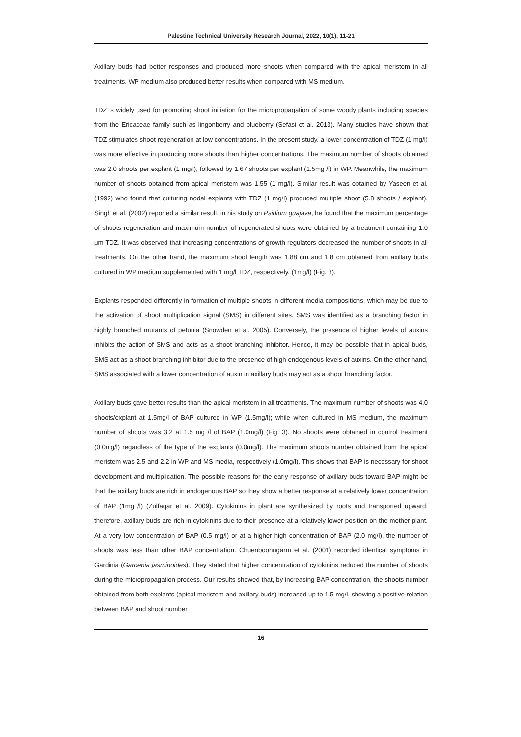Palestine Technical University Research Journal, 2022, 10(1), 11-21
Axillary buds had better responses and produced more shoots when compared with the apical meristem in all treatments. WP medium also produced better results when compared with MS medium.
TDZ is widely used for promoting shoot initiation for the micropropagation of some woody plants including species from the Ericaceae family such as lingonberry and blueberry (Sefasi et al. 2013). Many studies have shown that TDZ stimulates shoot regeneration at low concentrations. In the present study, a lower concentration of TDZ (1 mg/l) was more effective in producing more shoots than higher concentrations. The maximum number of shoots obtained was 2.0 shoots per explant (1 mg/l), followed by 1.67 shoots per explant (1.5mg /l) in WP. Meanwhile, the maximum number of shoots obtained from apical meristem was 1.55 (1 mg/l). Similar result was obtained by Yaseen et al. (1992) who found that culturing nodal explants with TDZ (1 mg/l) produced multiple shoot (5.8 shoots / explant). Singh et al. (2002) reported a similar result, in his study on Psidium guajava, he found that the maximum percentage of shoots regeneration and maximum number of regenerated shoots were obtained by a treatment containing 1.0 μm TDZ. It was observed that increasing concentrations of growth regulators decreased the number of shoots in all treatments. On the other hand, the maximum shoot length was 1.88 cm and 1.8 cm obtained from axillary buds cultured in WP medium supplemented with 1 mg/l TDZ, respectively. (1mg/l) (Fig. 3).
Explants responded differently in formation of multiple shoots in different media compositions, which may be due to the activation of shoot multiplication signal (SMS) in different sites. SMS was identified as a branching factor in highly branched mutants of petunia (Snowden et al. 2005). Conversely, the presence of higher levels of auxins inhibits the action of SMS and acts as a shoot branching inhibitor. Hence, it may be possible that in apical buds, SMS act as a shoot branching inhibitor due to the presence of high endogenous levels of auxins. On the other hand, SMS associated with a lower concentration of auxin in axillary buds may act as a shoot branching factor.
Axillary buds gave better results than the apical meristem in all treatments. The maximum number of shoots was 4.0 shoots/explant at 1.5mg/l of BAP cultured in WP (1.5mg/l); while when cultured in MS medium, the maximum number of shoots was 3.2 at 1.5 mg /l of BAP (1.0mg/l) (Fig. 3). No shoots were obtained in control treatment (0.0mg/l) regardless of the type of the explants (0.0mg/l). The maximum shoots number obtained from the apical meristem was 2.5 and 2.2 in WP and MS media, respectively (1.0mg/l). This shows that BAP is necessary for shoot development and multiplication. The possible reasons for the early response of axillary buds toward BAP might be that the axillary buds are rich in endogenous BAP so they show a better response at a relatively lower concentration of BAP (1mg /l) (Zulfaqar et al. 2009). Cytokinins in plant are synthesized by roots and transported upward; therefore, axillary buds are rich in cytokinins due to their presence at a relatively lower position on the mother plant. At a very low concentration of BAP (0.5 mg/l) or at a higher high concentration of BAP (2.0 mg/l), the number of shoots was less than other BAP concentration. Chuenboonngarm et al. (2001) recorded identical symptoms in Gardinia (Gardenia jasminoides). They stated that higher concentration of cytokinins reduced the number of shoots during the micropropagation process. Our results showed that, by increasing BAP concentration, the shoots number obtained from both explants (apical meristem and axillary buds) increased up to 1.5 mg/l, showing a positive relation between BAP and shoot number
16